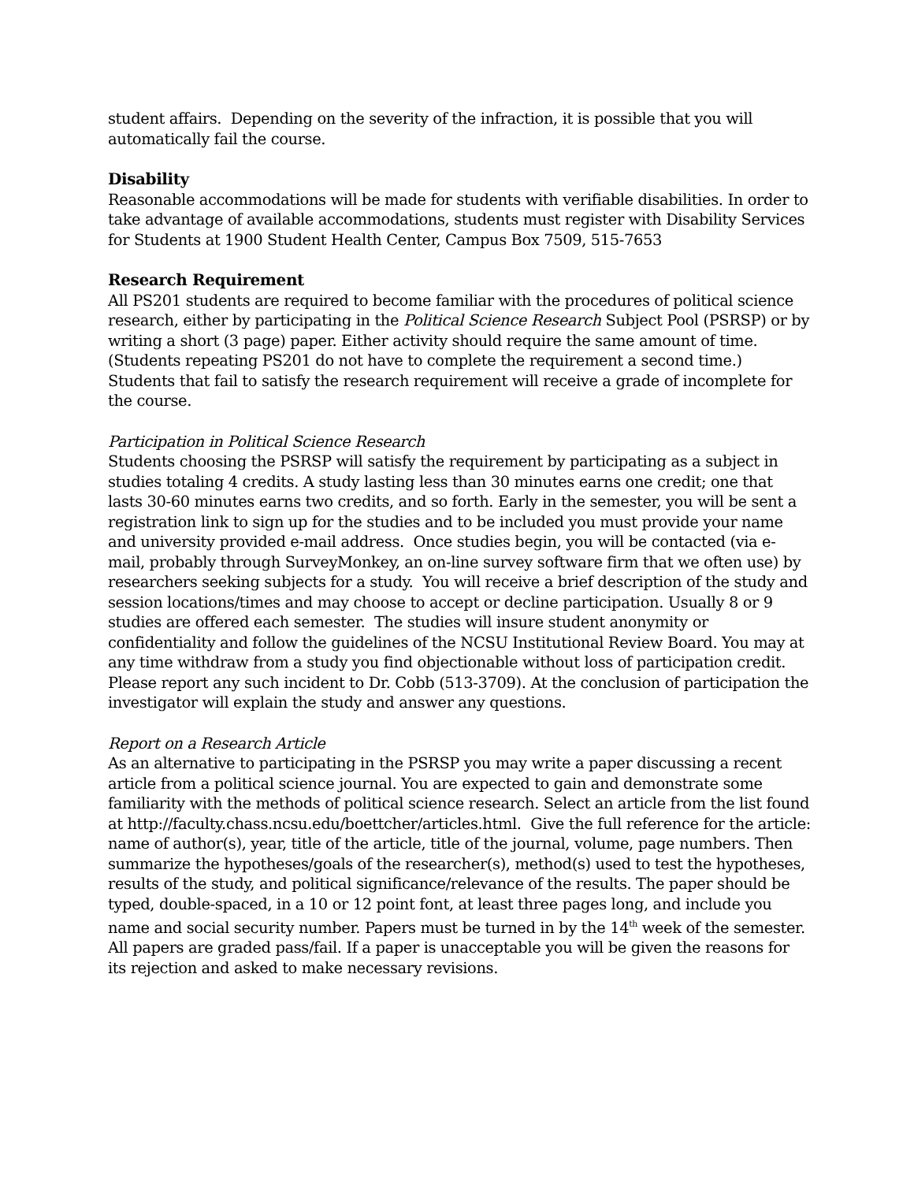student affairs. Depending on the severity of the infraction, it is possible that you will automatically fail the course.
Disability
Reasonable accommodations will be made for students with verifiable disabilities. In order to take advantage of available accommodations, students must register with Disability Services for Students at 1900 Student Health Center, Campus Box 7509, 515-7653
Research Requirement
All PS201 students are required to become familiar with the procedures of political science research, either by participating in the Political Science Research Subject Pool (PSRSP) or by writing a short (3 page) paper. Either activity should require the same amount of time. (Students repeating PS201 do not have to complete the requirement a second time.) Students that fail to satisfy the research requirement will receive a grade of incomplete for the course.
Participation in Political Science Research
Students choosing the PSRSP will satisfy the requirement by participating as a subject in studies totaling 4 credits. A study lasting less than 30 minutes earns one credit; one that lasts 30-60 minutes earns two credits, and so forth. Early in the semester, you will be sent a registration link to sign up for the studies and to be included you must provide your name and university provided e-mail address. Once studies begin, you will be contacted (via e-mail, probably through SurveyMonkey, an on-line survey software firm that we often use) by researchers seeking subjects for a study. You will receive a brief description of the study and session locations/times and may choose to accept or decline participation. Usually 8 or 9 studies are offered each semester. The studies will insure student anonymity or confidentiality and follow the guidelines of the NCSU Institutional Review Board. You may at any time withdraw from a study you find objectionable without loss of participation credit. Please report any such incident to Dr. Cobb (513-3709). At the conclusion of participation the investigator will explain the study and answer any questions.
Report on a Research Article
As an alternative to participating in the PSRSP you may write a paper discussing a recent article from a political science journal. You are expected to gain and demonstrate some familiarity with the methods of political science research. Select an article from the list found at http://faculty.chass.ncsu.edu/boettcher/articles.html. Give the full reference for the article: name of author(s), year, title of the article, title of the journal, volume, page numbers. Then summarize the hypotheses/goals of the researcher(s), method(s) used to test the hypotheses, results of the study, and political significance/relevance of the results. The paper should be typed, double-spaced, in a 10 or 12 point font, at least three pages long, and include you name and social security number. Papers must be turned in by the 14<sup>th</sup> week of the semester. All papers are graded pass/fail. If a paper is unacceptable you will be given the reasons for its rejection and asked to make necessary revisions.